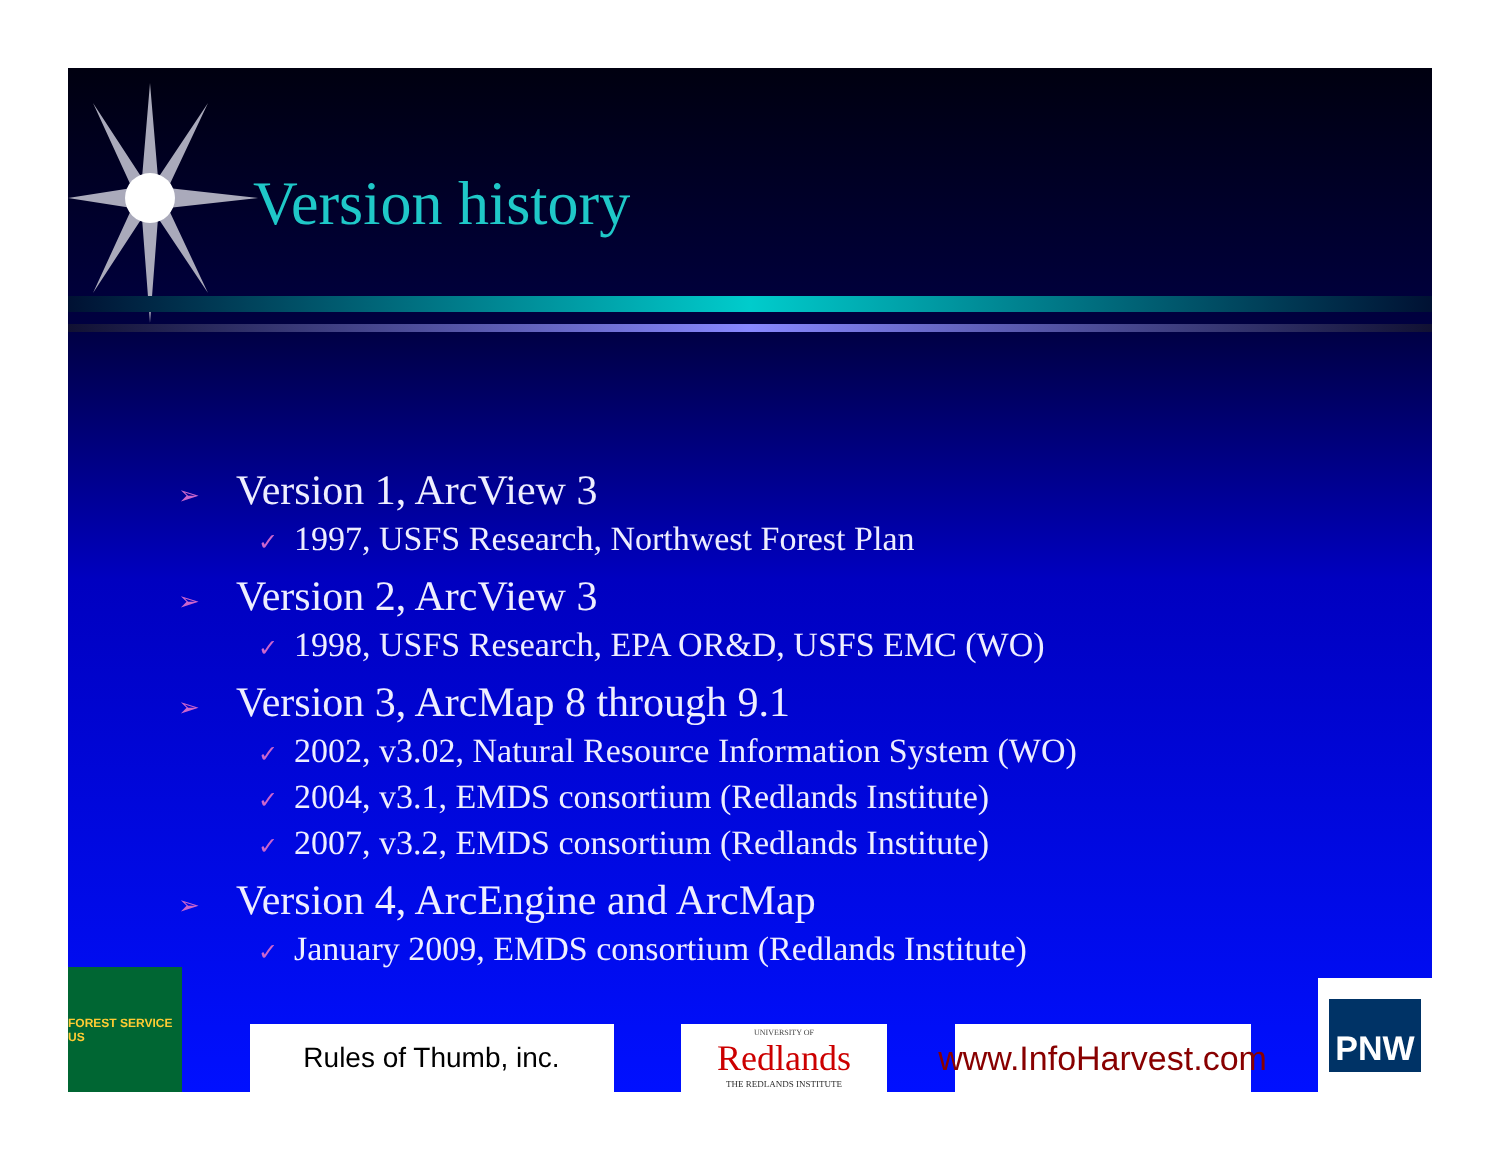Version history
➢ Version 1, ArcView 3
✓ 1997, USFS Research, Northwest Forest Plan
➢ Version 2, ArcView 3
✓ 1998, USFS Research, EPA OR&D, USFS EMC (WO)
➢ Version 3, ArcMap 8 through 9.1
✓ 2002, v3.02, Natural Resource Information System (WO)
✓ 2004, v3.1, EMDS consortium (Redlands Institute)
✓ 2007, v3.2, EMDS consortium (Redlands Institute)
➢ Version 4, ArcEngine and ArcMap
✓ January 2009, EMDS consortium (Redlands Institute)
FOREST SERVICE US
Rules of Thumb, inc.
UNIVERSITY OF
Redlands
THE REDLANDS INSTITUTE
www.InfoHarvest.com
PNW